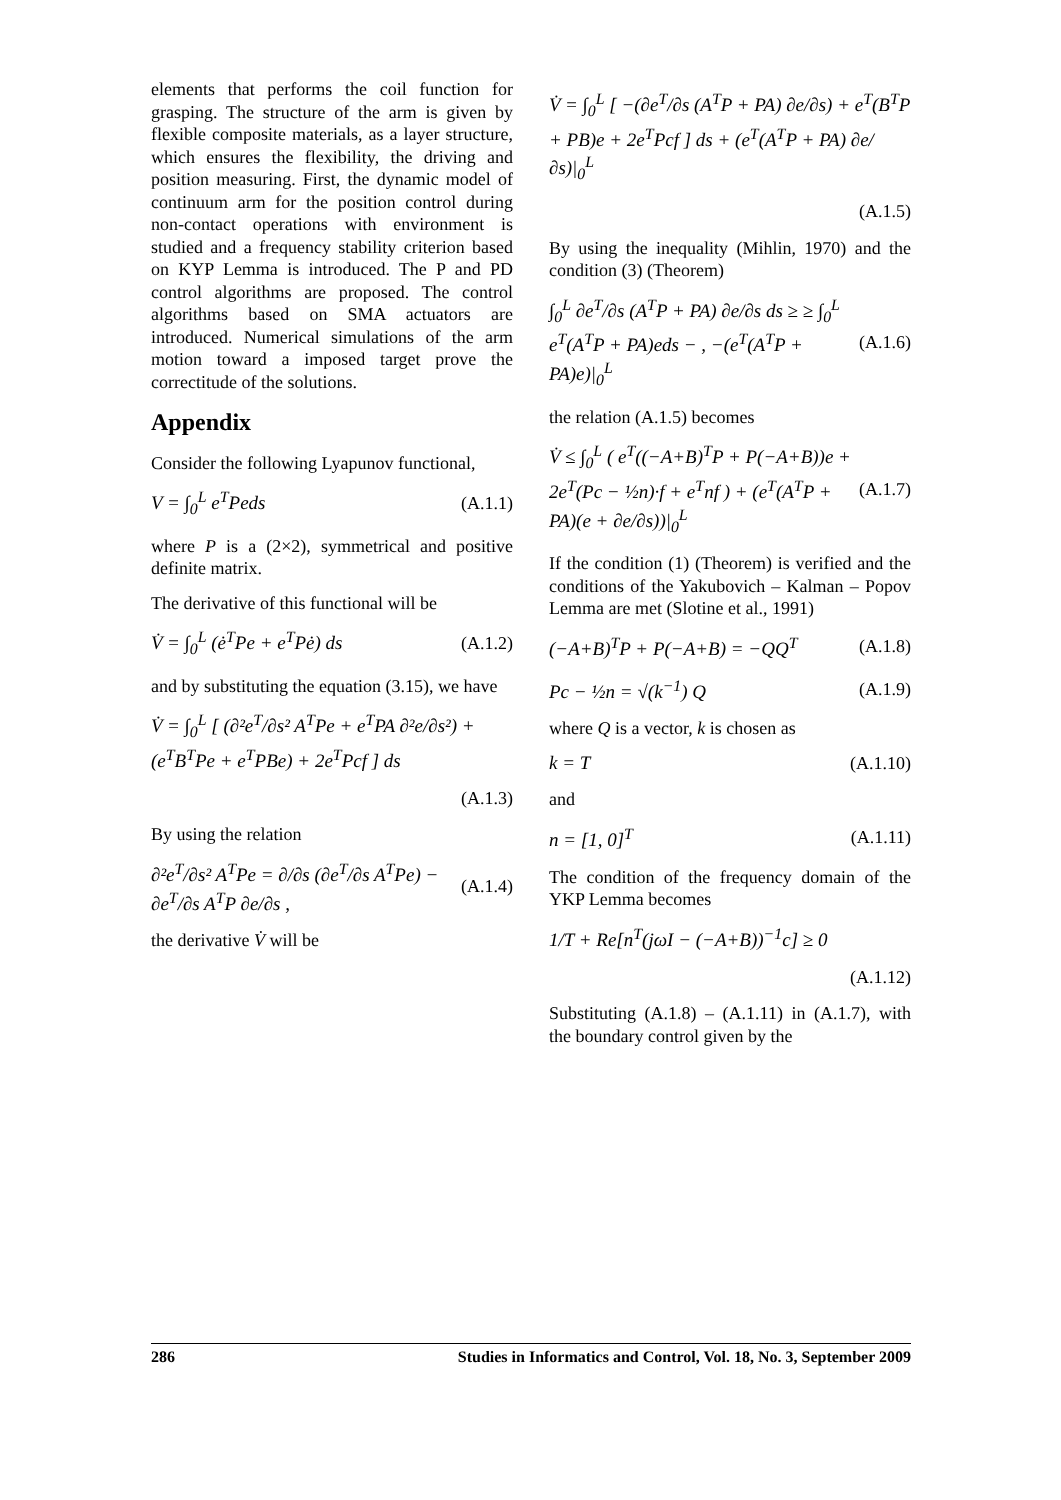elements that performs the coil function for grasping. The structure of the arm is given by flexible composite materials, as a layer structure, which ensures the flexibility, the driving and position measuring. First, the dynamic model of continuum arm for the position control during non-contact operations with environment is studied and a frequency stability criterion based on KYP Lemma is introduced. The P and PD control algorithms are proposed. The control algorithms based on SMA actuators are introduced. Numerical simulations of the arm motion toward a imposed target prove the correctitude of the solutions.
Appendix
Consider the following Lyapunov functional,
V = ∫<sub>0</sub><sup>L</sup> e<sup>T</sup>Peds (A.1.1)
where P is a (2×2), symmetrical and positive definite matrix.
The derivative of this functional will be
V̇ = ∫<sub>0</sub><sup>L</sup> (ė<sup>T</sup>Pe + e<sup>T</sup>Pė) ds (A.1.2)
and by substituting the equation (3.15), we have
V̇ = ∫<sub>0</sub><sup>L</sup> [ (∂²e<sup>T</sup>/∂s² A<sup>T</sup>Pe + e<sup>T</sup>PA ∂²e/∂s²) + (e<sup>T</sup>B<sup>T</sup>Pe + e<sup>T</sup>PBe) + 2e<sup>T</sup>Pcf ] ds
(A.1.3)
By using the relation
∂²e<sup>T</sup>/∂s² A<sup>T</sup>Pe = ∂/∂s (∂e<sup>T</sup>/∂s A<sup>T</sup>Pe) − ∂e<sup>T</sup>/∂s A<sup>T</sup>P ∂e/∂s , (A.1.4)
the derivative V̇ will be
V̇ = ∫<sub>0</sub><sup>L</sup> [ −(∂e<sup>T</sup>/∂s (A<sup>T</sup>P + PA) ∂e/∂s) + e<sup>T</sup>(B<sup>T</sup>P + PB)e + 2e<sup>T</sup>Pcf ] ds + (e<sup>T</sup>(A<sup>T</sup>P + PA) ∂e/∂s)|<sub>0</sub><sup>L</sup>
(A.1.5)
By using the inequality (Mihlin, 1970) and the condition (3) (Theorem)
∫<sub>0</sub><sup>L</sup> ∂e<sup>T</sup>/∂s (A<sup>T</sup>P + PA) ∂e/∂s ds ≥ ≥ ∫<sub>0</sub><sup>L</sup> e<sup>T</sup>(A<sup>T</sup>P + PA)eds − , −(e<sup>T</sup>(A<sup>T</sup>P + PA)e)|<sub>0</sub><sup>L</sup> (A.1.6)
the relation (A.1.5) becomes
V̇ ≤ ∫<sub>0</sub><sup>L</sup> ( e<sup>T</sup>((−A+B)<sup>T</sup>P + P(−A+B))e + 2e<sup>T</sup>(Pc − ½n)·f + e<sup>T</sup>nf ) + (e<sup>T</sup>(A<sup>T</sup>P + PA)(e + ∂e/∂s))|<sub>0</sub><sup>L</sup> (A.1.7)
If the condition (1) (Theorem) is verified and the conditions of the Yakubovich – Kalman – Popov Lemma are met (Slotine et al., 1991)
(−A+B)<sup>T</sup>P + P(−A+B) = −QQ<sup>T</sup> (A.1.8)
Pc − ½n = √(k<sup>−1</sup>) Q (A.1.9)
where Q is a vector, k is chosen as
k = T (A.1.10)
and
n = [1, 0]<sup>T</sup> (A.1.11)
The condition of the frequency domain of the YKP Lemma becomes
1/T + Re[n<sup>T</sup>(jωI − (−A+B))<sup>−1</sup>c] ≥ 0
(A.1.12)
Substituting (A.1.8) – (A.1.11) in (A.1.7), with the boundary control given by the
286 Studies in Informatics and Control, Vol. 18, No. 3, September 2009